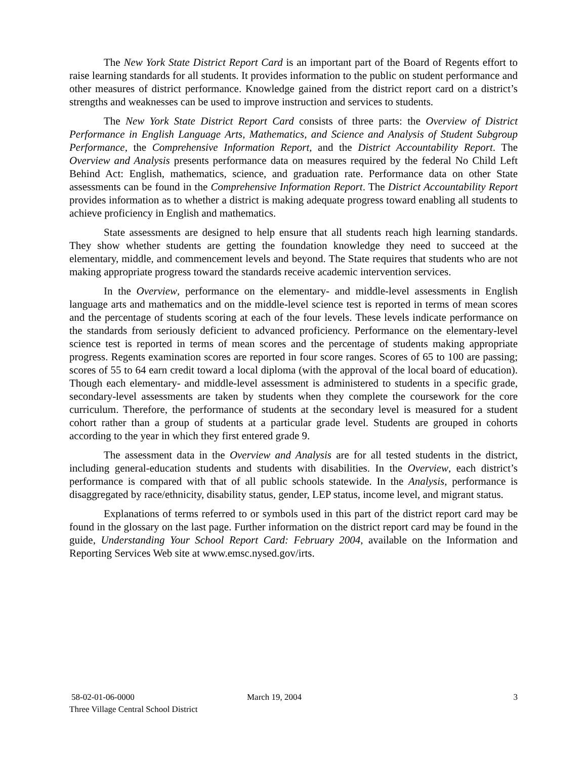The New York State District Report Card is an important part of the Board of Regents effort to raise learning standards for all students. It provides information to the public on student performance and other measures of district performance. Knowledge gained from the district report card on a district’s strengths and weaknesses can be used to improve instruction and services to students.
The New York State District Report Card consists of three parts: the Overview of District Performance in English Language Arts, Mathematics, and Science and Analysis of Student Subgroup Performance, the Comprehensive Information Report, and the District Accountability Report. The Overview and Analysis presents performance data on measures required by the federal No Child Left Behind Act: English, mathematics, science, and graduation rate. Performance data on other State assessments can be found in the Comprehensive Information Report. The District Accountability Report provides information as to whether a district is making adequate progress toward enabling all students to achieve proficiency in English and mathematics.
State assessments are designed to help ensure that all students reach high learning standards. They show whether students are getting the foundation knowledge they need to succeed at the elementary, middle, and commencement levels and beyond. The State requires that students who are not making appropriate progress toward the standards receive academic intervention services.
In the Overview, performance on the elementary- and middle-level assessments in English language arts and mathematics and on the middle-level science test is reported in terms of mean scores and the percentage of students scoring at each of the four levels. These levels indicate performance on the standards from seriously deficient to advanced proficiency. Performance on the elementary-level science test is reported in terms of mean scores and the percentage of students making appropriate progress. Regents examination scores are reported in four score ranges. Scores of 65 to 100 are passing; scores of 55 to 64 earn credit toward a local diploma (with the approval of the local board of education). Though each elementary- and middle-level assessment is administered to students in a specific grade, secondary-level assessments are taken by students when they complete the coursework for the core curriculum. Therefore, the performance of students at the secondary level is measured for a student cohort rather than a group of students at a particular grade level. Students are grouped in cohorts according to the year in which they first entered grade 9.
The assessment data in the Overview and Analysis are for all tested students in the district, including general-education students and students with disabilities. In the Overview, each district’s performance is compared with that of all public schools statewide. In the Analysis, performance is disaggregated by race/ethnicity, disability status, gender, LEP status, income level, and migrant status.
Explanations of terms referred to or symbols used in this part of the district report card may be found in the glossary on the last page. Further information on the district report card may be found in the guide, Understanding Your School Report Card: February 2004, available on the Information and Reporting Services Web site at www.emsc.nysed.gov/irts.
58-02-01-06-0000 March 19, 2004 3
Three Village Central School District